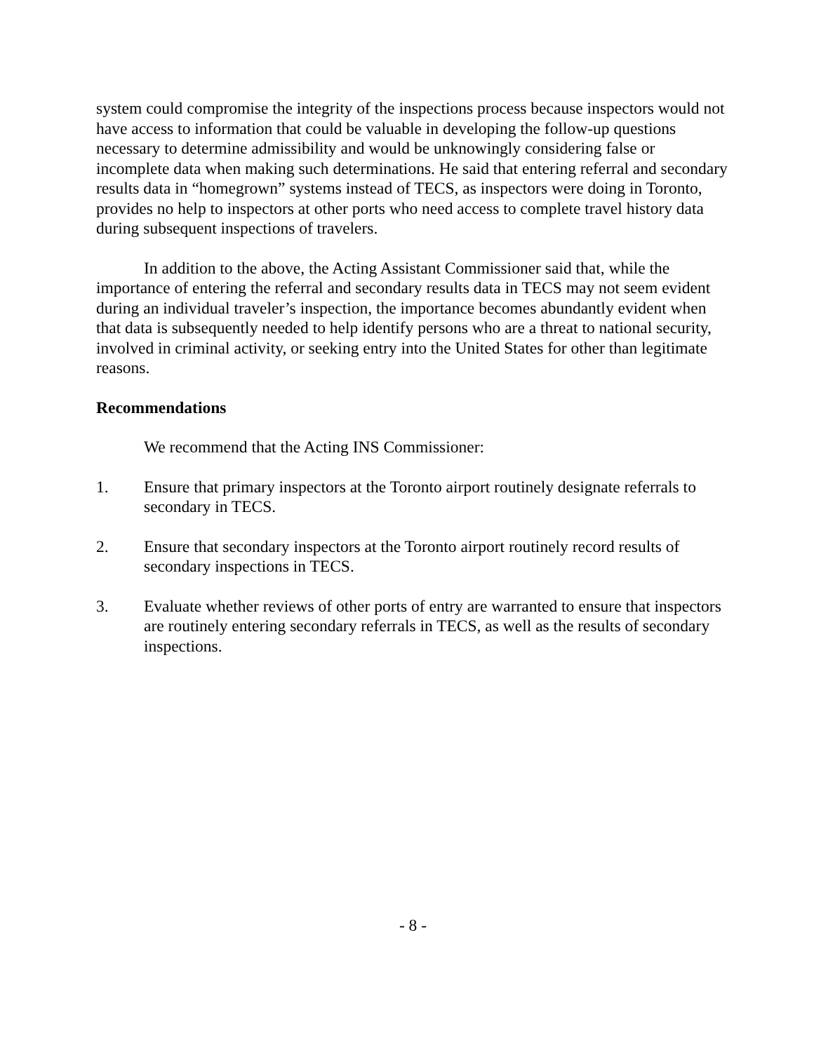system could compromise the integrity of the inspections process because inspectors would not have access to information that could be valuable in developing the follow-up questions necessary to determine admissibility and would be unknowingly considering false or incomplete data when making such determinations. He said that entering referral and secondary results data in “homegrown” systems instead of TECS, as inspectors were doing in Toronto, provides no help to inspectors at other ports who need access to complete travel history data during subsequent inspections of travelers.
In addition to the above, the Acting Assistant Commissioner said that, while the importance of entering the referral and secondary results data in TECS may not seem evident during an individual traveler’s inspection, the importance becomes abundantly evident when that data is subsequently needed to help identify persons who are a threat to national security, involved in criminal activity, or seeking entry into the United States for other than legitimate reasons.
Recommendations
We recommend that the Acting INS Commissioner:
1. Ensure that primary inspectors at the Toronto airport routinely designate referrals to secondary in TECS.
2. Ensure that secondary inspectors at the Toronto airport routinely record results of secondary inspections in TECS.
3. Evaluate whether reviews of other ports of entry are warranted to ensure that inspectors are routinely entering secondary referrals in TECS, as well as the results of secondary inspections.
- 8 -